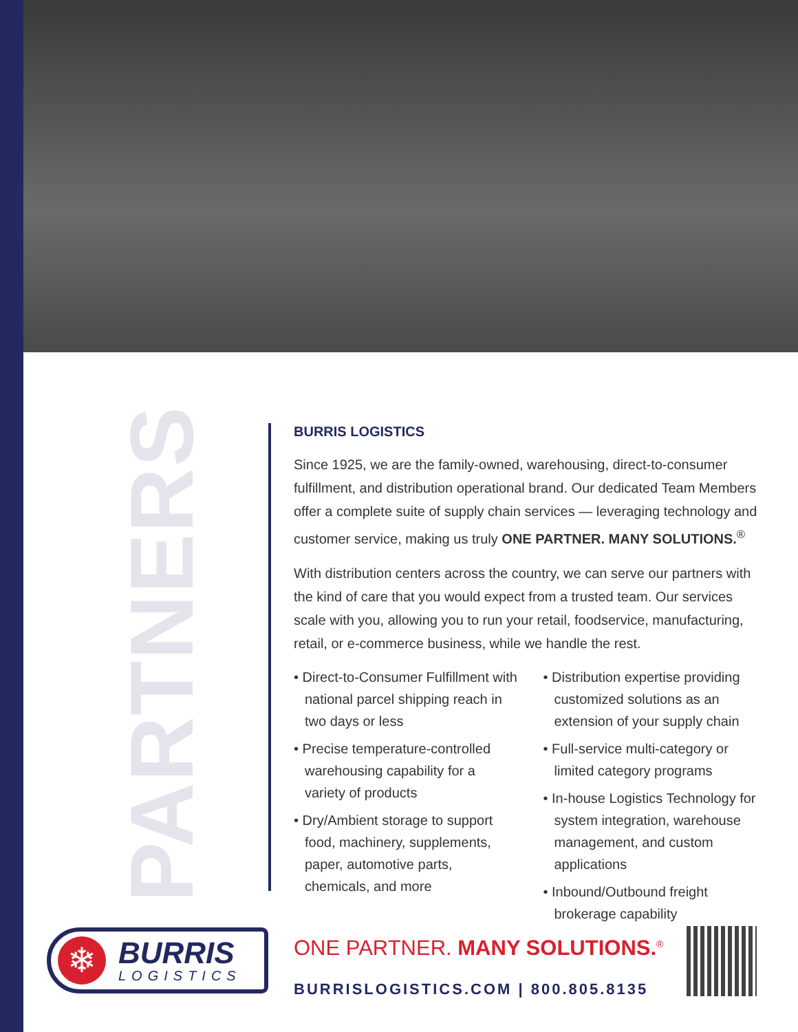PARTNERS
BURRIS LOGISTICS
Since 1925, we are the family-owned, warehousing, direct-to-consumer fulfillment, and distribution operational brand. Our dedicated Team Members offer a complete suite of supply chain services — leveraging technology and customer service, making us truly ONE PARTNER. MANY SOLUTIONS.<sup>®</sup>
With distribution centers across the country, we can serve our partners with the kind of care that you would expect from a trusted team. Our services scale with you, allowing you to run your retail, foodservice, manufacturing, retail, or e-commerce business, while we handle the rest.
• Direct-to-Consumer Fulfillment with national parcel shipping reach in two days or less
• Precise temperature-controlled warehousing capability for a variety of products
• Dry/Ambient storage to support food, machinery, supplements, paper, automotive parts, chemicals, and more
• Distribution expertise providing customized solutions as an extension of your supply chain
• Full-service multi-category or limited category programs
• In-house Logistics Technology for system integration, warehouse management, and custom applications
• Inbound/Outbound freight brokerage capability
❄
BURRIS
LOGISTICS
ONE PARTNER. MANY SOLUTIONS.<sup>®</sup>
BURRISLOGISTICS.COM | 800.805.8135